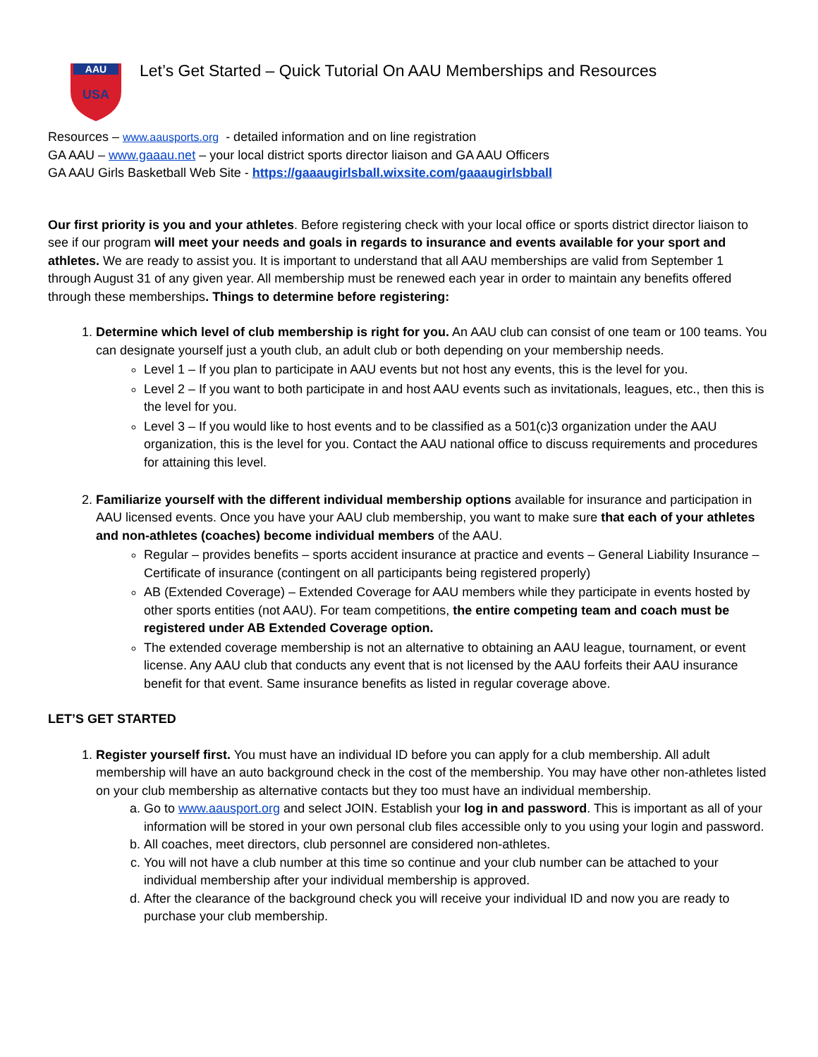AAU
USA
Let’s Get Started – Quick Tutorial On AAU Memberships and Resources
Resources – www.aausports.org - detailed information and on line registration
GA AAU – www.gaaau.net – your local district sports director liaison and GA AAU Officers
GA AAU Girls Basketball Web Site - https://gaaaugirlsball.wixsite.com/gaaaugirlsbball
Our first priority is you and your athletes. Before registering check with your local office or sports district director liaison to see if our program will meet your needs and goals in regards to insurance and events available for your sport and athletes. We are ready to assist you. It is important to understand that all AAU memberships are valid from September 1 through August 31 of any given year. All membership must be renewed each year in order to maintain any benefits offered through these memberships. Things to determine before registering:
1. Determine which level of club membership is right for you. An AAU club can consist of one team or 100 teams. You can designate yourself just a youth club, an adult club or both depending on your membership needs.
Level 1 – If you plan to participate in AAU events but not host any events, this is the level for you.
Level 2 – If you want to both participate in and host AAU events such as invitationals, leagues, etc., then this is the level for you.
Level 3 – If you would like to host events and to be classified as a 501(c)3 organization under the AAU organization, this is the level for you. Contact the AAU national office to discuss requirements and procedures for attaining this level.
2. Familiarize yourself with the different individual membership options available for insurance and participation in AAU licensed events. Once you have your AAU club membership, you want to make sure that each of your athletes and non-athletes (coaches) become individual members of the AAU.
Regular – provides benefits – sports accident insurance at practice and events – General Liability Insurance – Certificate of insurance (contingent on all participants being registered properly)
AB (Extended Coverage) – Extended Coverage for AAU members while they participate in events hosted by other sports entities (not AAU). For team competitions, the entire competing team and coach must be registered under AB Extended Coverage option.
The extended coverage membership is not an alternative to obtaining an AAU league, tournament, or event license. Any AAU club that conducts any event that is not licensed by the AAU forfeits their AAU insurance benefit for that event. Same insurance benefits as listed in regular coverage above.
LET’S GET STARTED
1. Register yourself first. You must have an individual ID before you can apply for a club membership. All adult membership will have an auto background check in the cost of the membership. You may have other non-athletes listed on your club membership as alternative contacts but they too must have an individual membership.
a. Go to www.aausport.org and select JOIN. Establish your log in and password. This is important as all of your information will be stored in your own personal club files accessible only to you using your login and password.
b. All coaches, meet directors, club personnel are considered non-athletes.
c. You will not have a club number at this time so continue and your club number can be attached to your individual membership after your individual membership is approved.
d. After the clearance of the background check you will receive your individual ID and now you are ready to purchase your club membership.